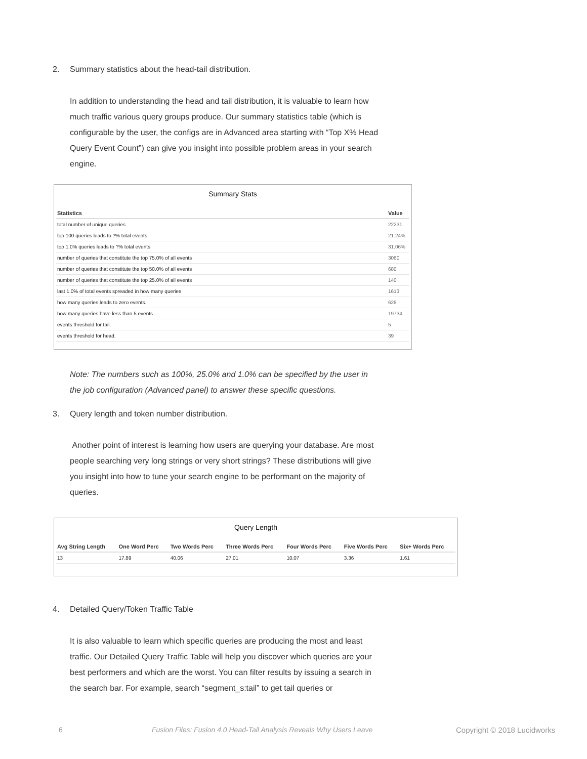2. Summary statistics about the head-tail distribution.
In addition to understanding the head and tail distribution, it is valuable to learn how much traffic various query groups produce. Our summary statistics table (which is configurable by the user, the configs are in Advanced area starting with “Top X% Head Query Event Count”) can give you insight into possible problem areas in your search engine.
Summary Stats
| Statistics | Value |
| --- | --- |
| total number of unique queries | 22231 |
| top 100 queries leads to ?% total events | 21.24% |
| top 1.0% queries leads to ?% total events | 31.06% |
| number of queries that constitute the top 75.0% of all events | 3060 |
| number of queries that constitute the top 50.0% of all events | 680 |
| number of queries that constitute the top 25.0% of all events | 140 |
| last 1.0% of total events spreaded in how many queries | 1613 |
| how many queries leads to zero events. | 628 |
| how many queries have less than 5 events | 19734 |
| events threshold for tail. | 5 |
| events threshold for head. | 39 |
Note: The numbers such as 100%, 25.0% and 1.0% can be specified by the user in the job configuration (Advanced panel) to answer these specific questions.
3. Query length and token number distribution.
Another point of interest is learning how users are querying your database. Are most people searching very long strings or very short strings? These distributions will give you insight into how to tune your search engine to be performant on the majority of queries.
Query Length
| Avg String Length | One Word Perc | Two Words Perc | Three Words Perc | Four Words Perc | Five Words Perc | Six+ Words Perc |
| --- | --- | --- | --- | --- | --- | --- |
| 13 | 17.89 | 40.06 | 27.01 | 10.07 | 3.36 | 1.61 |
4. Detailed Query/Token Traffic Table
It is also valuable to learn which specific queries are producing the most and least traffic. Our Detailed Query Traffic Table will help you discover which queries are your best performers and which are the worst. You can filter results by issuing a search in the search bar. For example, search “segment_s:tail” to get tail queries or
6
Fusion Files: Fusion 4.0 Head-Tail Analysis Reveals Why Users Leave
Copyright © 2018 Lucidworks